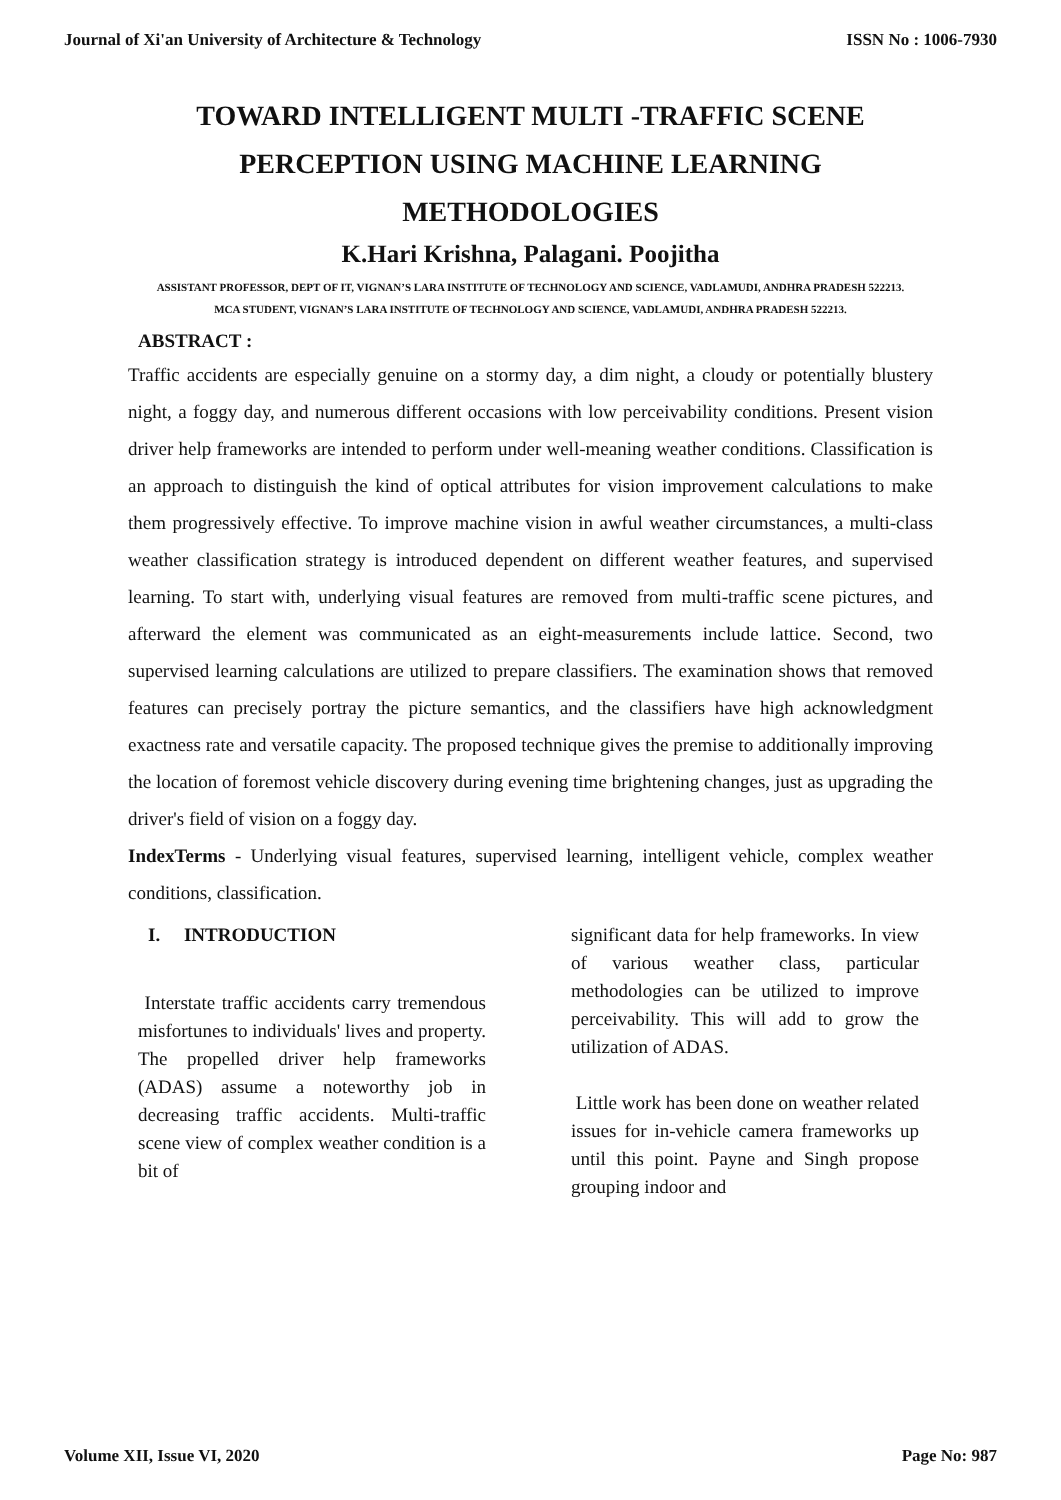Journal of Xi'an University of Architecture & Technology ISSN No : 1006-7930
TOWARD INTELLIGENT MULTI -TRAFFIC SCENE PERCEPTION USING MACHINE LEARNING METHODOLOGIES
K.Hari Krishna, Palagani. Poojitha
ASSISTANT PROFESSOR, DEPT OF IT, VIGNAN’S LARA INSTITUTE OF TECHNOLOGY AND SCIENCE, VADLAMUDI, ANDHRA PRADESH 522213.
MCA STUDENT, VIGNAN’S LARA INSTITUTE OF TECHNOLOGY AND SCIENCE, VADLAMUDI, ANDHRA PRADESH 522213.
ABSTRACT :
Traffic accidents are especially genuine on a stormy day, a dim night, a cloudy or potentially blustery night, a foggy day, and numerous different occasions with low perceivability conditions. Present vision driver help frameworks are intended to perform under well-meaning weather conditions. Classification is an approach to distinguish the kind of optical attributes for vision improvement calculations to make them progressively effective. To improve machine vision in awful weather circumstances, a multi-class weather classification strategy is introduced dependent on different weather features, and supervised learning. To start with, underlying visual features are removed from multi-traffic scene pictures, and afterward the element was communicated as an eight-measurements include lattice. Second, two supervised learning calculations are utilized to prepare classifiers. The examination shows that removed features can precisely portray the picture semantics, and the classifiers have high acknowledgment exactness rate and versatile capacity. The proposed technique gives the premise to additionally improving the location of foremost vehicle discovery during evening time brightening changes, just as upgrading the driver's field of vision on a foggy day.
IndexTerms - Underlying visual features, supervised learning, intelligent vehicle, complex weather conditions, classification.
I. INTRODUCTION
Interstate traffic accidents carry tremendous misfortunes to individuals' lives and property. The propelled driver help frameworks (ADAS) assume a noteworthy job in decreasing traffic accidents. Multi-traffic scene view of complex weather condition is a bit of
significant data for help frameworks. In view of various weather class, particular methodologies can be utilized to improve perceivability. This will add to grow the utilization of ADAS.
Little work has been done on weather related issues for in-vehicle camera frameworks up until this point. Payne and Singh propose grouping indoor and
Volume XII, Issue VI, 2020 Page No: 987